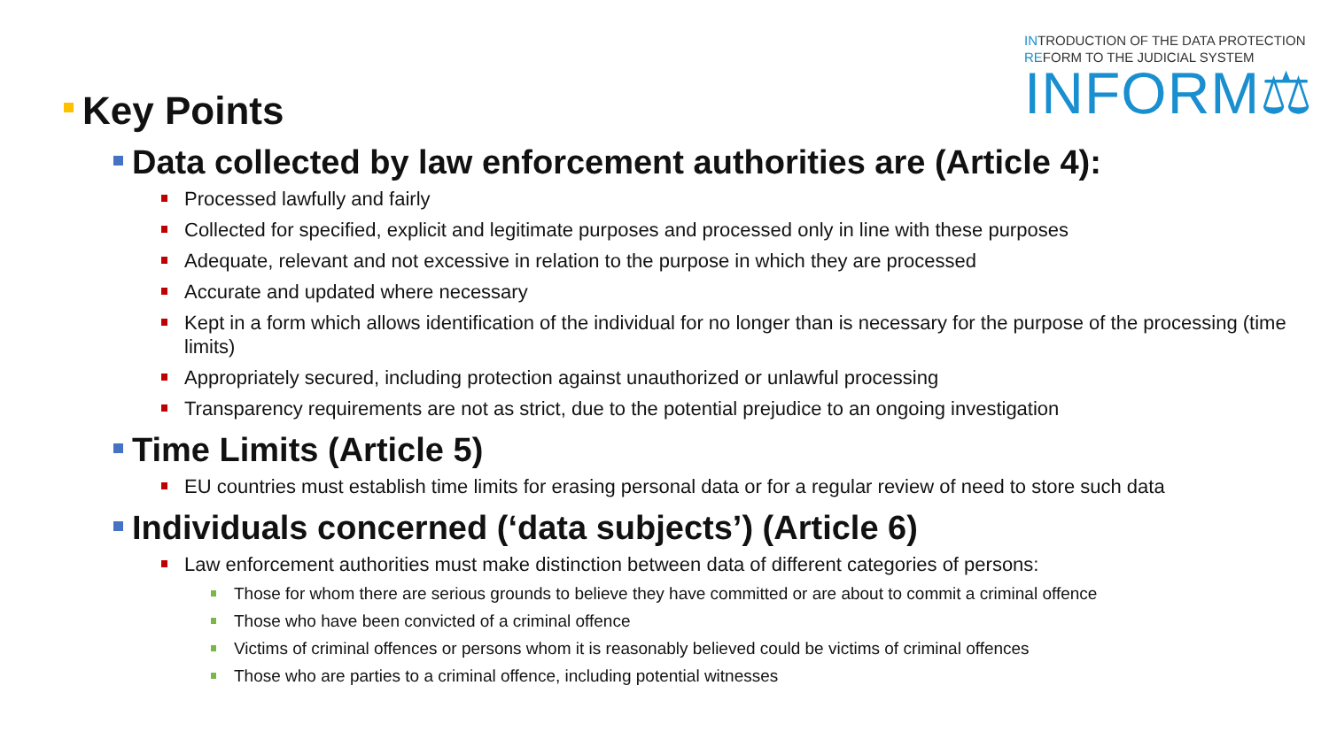INTRODUCTION OF THE DATA PROTECTION
REFORM TO THE JUDICIAL SYSTEM
INFORM⚖
Key Points
Data collected by law enforcement authorities are (Article 4):
Processed lawfully and fairly
Collected for specified, explicit and legitimate purposes and processed only in line with these purposes
Adequate, relevant and not excessive in relation to the purpose in which they are processed
Accurate and updated where necessary
Kept in a form which allows identification of the individual for no longer than is necessary for the purpose of the processing (time limits)
Appropriately secured, including protection against unauthorized or unlawful processing
Transparency requirements are not as strict, due to the potential prejudice to an ongoing investigation
Time Limits (Article 5)
EU countries must establish time limits for erasing personal data or for a regular review of need to store such data
Individuals concerned (‘data subjects’) (Article 6)
Law enforcement authorities must make distinction between data of different categories of persons:
Those for whom there are serious grounds to believe they have committed or are about to commit a criminal offence
Those who have been convicted of a criminal offence
Victims of criminal offences or persons whom it is reasonably believed could be victims of criminal offences
Those who are parties to a criminal offence, including potential witnesses